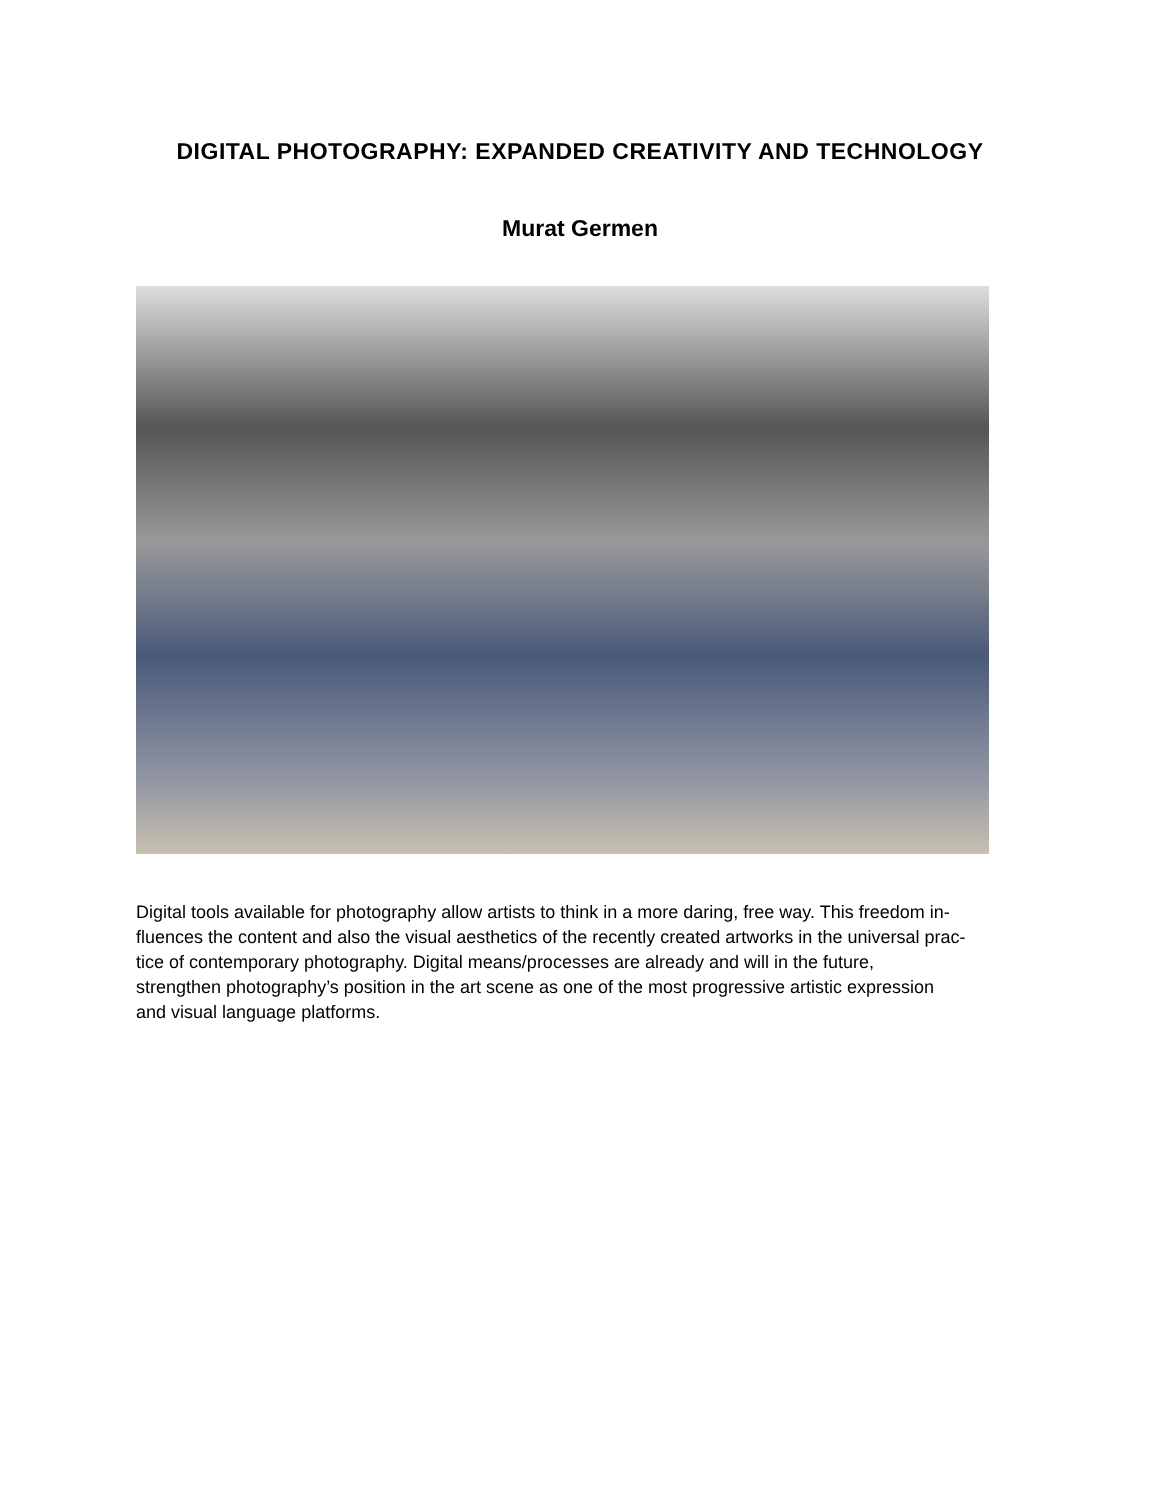DIGITAL PHOTOGRAPHY: EXPANDED CREATIVITY AND TECHNOLOGY
Murat Germen
Digital tools available for photography allow artists to think in a more daring, free way. This freedom in-
fluences the content and also the visual aesthetics of the recently created artworks in the universal prac-
tice of contemporary photography. Digital means/processes are already and will in the future,
strengthen photography’s position in the art scene as one of the most progressive artistic expression
and visual language platforms.